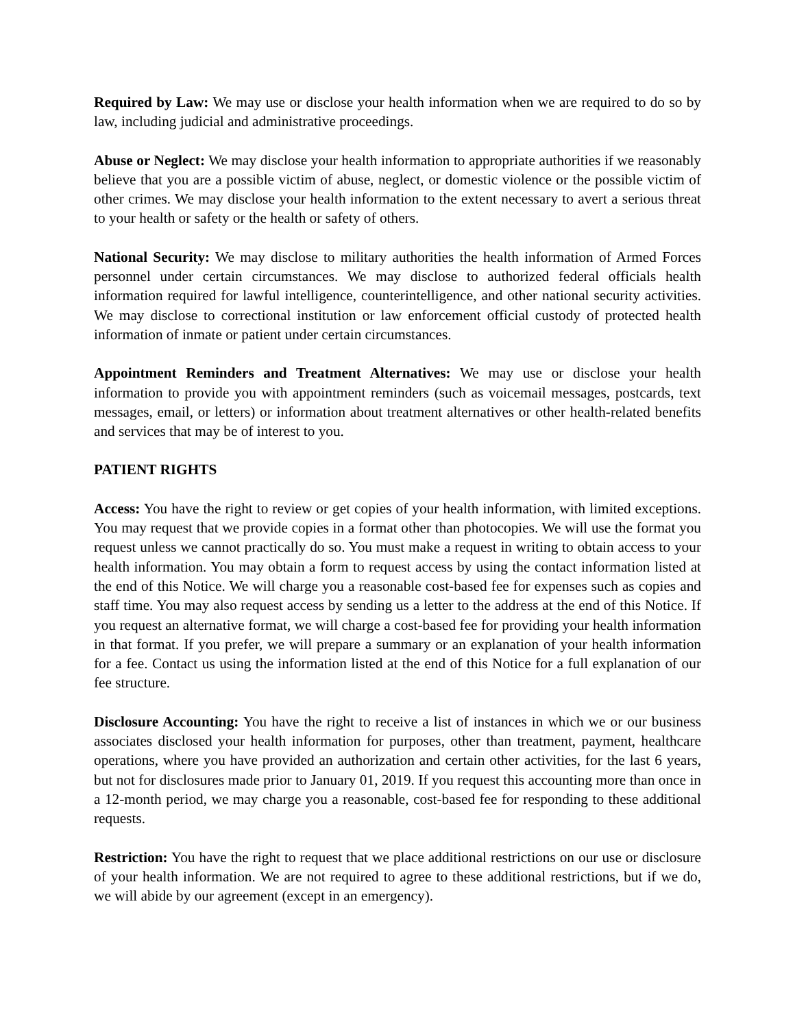Required by Law: We may use or disclose your health information when we are required to do so by law, including judicial and administrative proceedings.
Abuse or Neglect: We may disclose your health information to appropriate authorities if we reasonably believe that you are a possible victim of abuse, neglect, or domestic violence or the possible victim of other crimes. We may disclose your health information to the extent necessary to avert a serious threat to your health or safety or the health or safety of others.
National Security: We may disclose to military authorities the health information of Armed Forces personnel under certain circumstances. We may disclose to authorized federal officials health information required for lawful intelligence, counterintelligence, and other national security activities. We may disclose to correctional institution or law enforcement official custody of protected health information of inmate or patient under certain circumstances.
Appointment Reminders and Treatment Alternatives: We may use or disclose your health information to provide you with appointment reminders (such as voicemail messages, postcards, text messages, email, or letters) or information about treatment alternatives or other health-related benefits and services that may be of interest to you.
PATIENT RIGHTS
Access: You have the right to review or get copies of your health information, with limited exceptions. You may request that we provide copies in a format other than photocopies. We will use the format you request unless we cannot practically do so. You must make a request in writing to obtain access to your health information. You may obtain a form to request access by using the contact information listed at the end of this Notice. We will charge you a reasonable cost-based fee for expenses such as copies and staff time. You may also request access by sending us a letter to the address at the end of this Notice. If you request an alternative format, we will charge a cost-based fee for providing your health information in that format. If you prefer, we will prepare a summary or an explanation of your health information for a fee. Contact us using the information listed at the end of this Notice for a full explanation of our fee structure.
Disclosure Accounting: You have the right to receive a list of instances in which we or our business associates disclosed your health information for purposes, other than treatment, payment, healthcare operations, where you have provided an authorization and certain other activities, for the last 6 years, but not for disclosures made prior to January 01, 2019. If you request this accounting more than once in a 12-month period, we may charge you a reasonable, cost-based fee for responding to these additional requests.
Restriction: You have the right to request that we place additional restrictions on our use or disclosure of your health information. We are not required to agree to these additional restrictions, but if we do, we will abide by our agreement (except in an emergency).